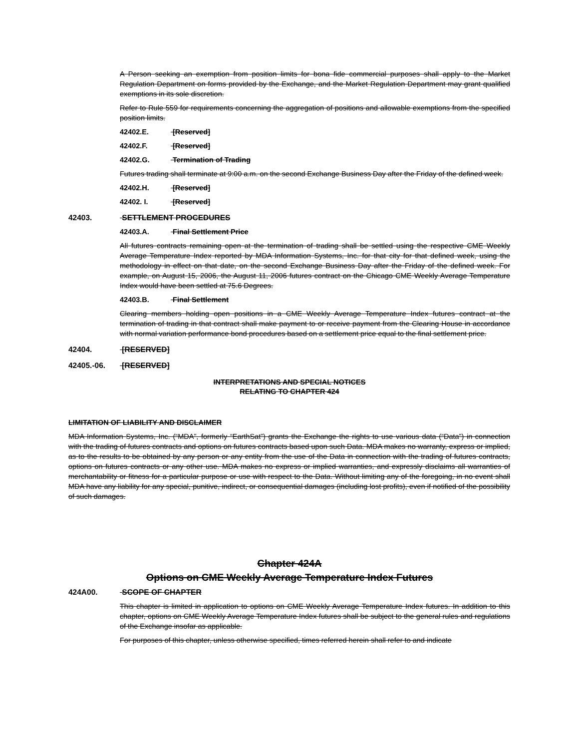A Person seeking an exemption from position limits for bona fide commercial purposes shall apply to the Market Regulation Department on forms provided by the Exchange, and the Market Regulation Department may grant qualified exemptions in its sole discretion.
Refer to Rule 559 for requirements concerning the aggregation of positions and allowable exemptions from the specified position limits.
42402.E. [Reserved]
42402.F. [Reserved]
42402.G. Termination of Trading
Futures trading shall terminate at 9:00 a.m. on the second Exchange Business Day after the Friday of the defined week.
42402.H. [Reserved]
42402. I. [Reserved]
42403. SETTLEMENT PROCEDURES
42403.A. Final Settlement Price
All futures contracts remaining open at the termination of trading shall be settled using the respective CME Weekly Average Temperature Index reported by MDA Information Systems, Inc. for that city for that defined week, using the methodology in effect on that date, on the second Exchange Business Day after the Friday of the defined week. For example, on August 15, 2006, the August 11, 2006 futures contract on the Chicago CME Weekly Average Temperature Index would have been settled at 75.6 Degrees.
42403.B. Final Settlement
Clearing members holding open positions in a CME Weekly Average Temperature Index futures contract at the termination of trading in that contract shall make payment to or receive payment from the Clearing House in accordance with normal variation performance bond procedures based on a settlement price equal to the final settlement price.
42404. [RESERVED]
42405.-06. [RESERVED]
INTERPRETATIONS AND SPECIAL NOTICES
RELATING TO CHAPTER 424
LIMITATION OF LIABILITY AND DISCLAIMER
MDA Information Systems, Inc. (“MDA”, formerly “EarthSat”) grants the Exchange the rights to use various data (“Data”) in connection with the trading of futures contracts and options on futures contracts based upon such Data. MDA makes no warranty, express or implied, as to the results to be obtained by any person or any entity from the use of the Data in connection with the trading of futures contracts, options on futures contracts or any other use. MDA makes no express or implied warranties, and expressly disclaims all warranties of merchantability or fitness for a particular purpose or use with respect to the Data. Without limiting any of the foregoing, in no event shall MDA have any liability for any special, punitive, indirect, or consequential damages (including lost profits), even if notified of the possibility of such damages.
Chapter 424A
Options on CME Weekly Average Temperature Index Futures
424A00. SCOPE OF CHAPTER
This chapter is limited in application to options on CME Weekly Average Temperature Index futures. In addition to this chapter, options on CME Weekly Average Temperature Index futures shall be subject to the general rules and regulations of the Exchange insofar as applicable.
For purposes of this chapter, unless otherwise specified, times referred herein shall refer to and indicate